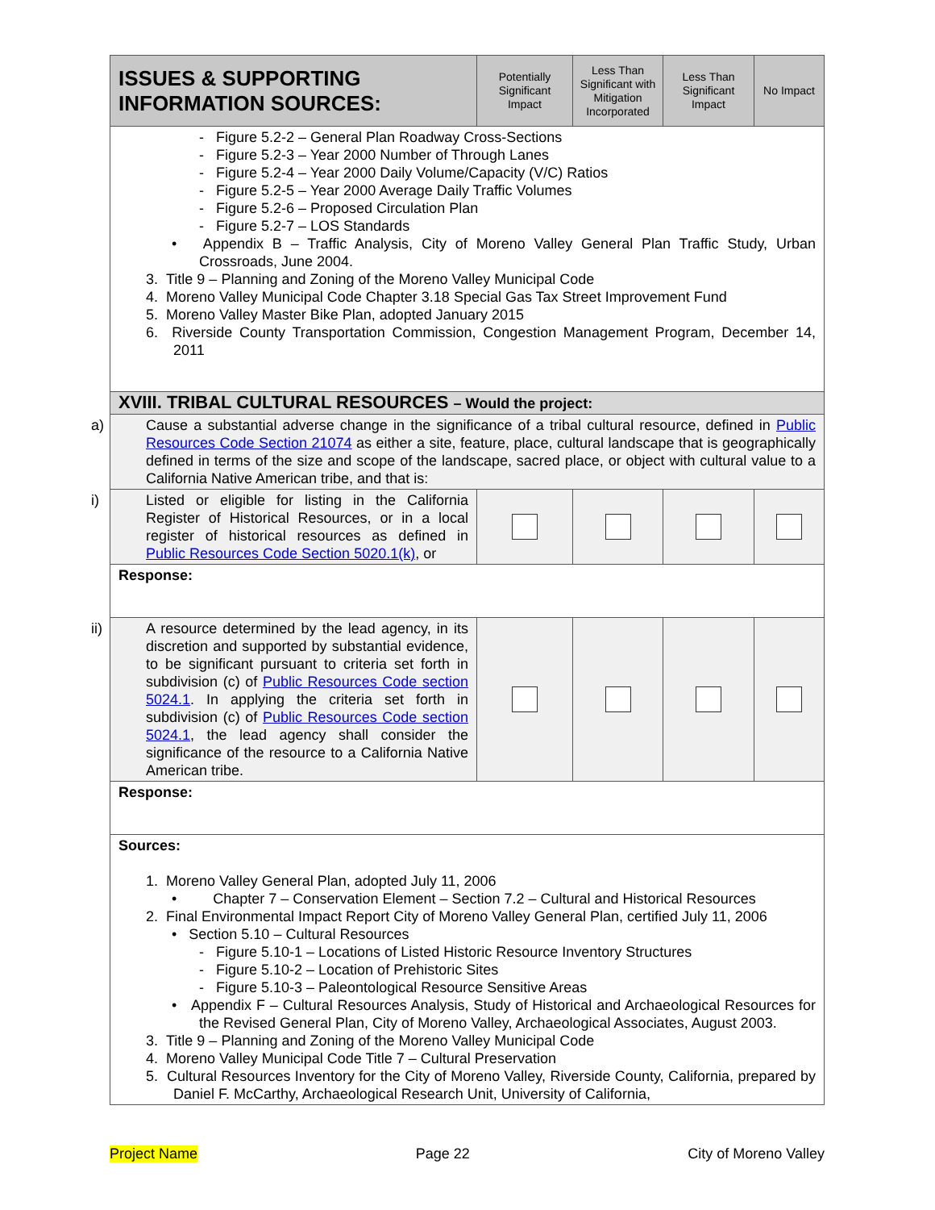| ISSUES & SUPPORTING INFORMATION SOURCES: | Potentially Significant Impact | Less Than Significant with Mitigation Incorporated | Less Than Significant Impact | No Impact |
| --- | --- | --- | --- | --- |
| - Figure 5.2-2 – General Plan Roadway Cross-Sections - Figure 5.2-3 – Year 2000 Number of Through Lanes - Figure 5.2-4 – Year 2000 Daily Volume/Capacity (V/C) Ratios - Figure 5.2-5 – Year 2000 Average Daily Traffic Volumes - Figure 5.2-6 – Proposed Circulation Plan - Figure 5.2-7 – LOS Standards • Appendix B – Traffic Analysis, City of Moreno Valley General Plan Traffic Study, Urban Crossroads, June 2004. 3. Title 9 – Planning and Zoning of the Moreno Valley Municipal Code 4. Moreno Valley Municipal Code Chapter 3.18 Special Gas Tax Street Improvement Fund 5. Moreno Valley Master Bike Plan, adopted January 2015 6. Riverside County Transportation Commission, Congestion Management Program, December 14, 2011 | | | | |
| XVIII. TRIBAL CULTURAL RESOURCES – Would the project: | | | | |
| a) Cause a substantial adverse change in the significance of a tribal cultural resource, defined in Public Resources Code Section 21074 as either a site, feature, place, cultural landscape that is geographically defined in terms of the size and scope of the landscape, sacred place, or object with cultural value to a California Native American tribe, and that is: | | | | |
| i) Listed or eligible for listing in the California Register of Historical Resources, or in a local register of historical resources as defined in Public Resources Code Section 5020.1(k) , or | | | | |
| Response: | | | | |
| ii) A resource determined by the lead agency, in its discretion and supported by substantial evidence, to be significant pursuant to criteria set forth in subdivision (c) of Public Resources Code section 5024.1 . In applying the criteria set forth in subdivision (c) of Public Resources Code section 5024.1 , the lead agency shall consider the significance of the resource to a California Native American tribe. | | | | |
| Response: | | | | |
| Sources: 1. Moreno Valley General Plan, adopted July 11, 2006 • Chapter 7 – Conservation Element – Section 7.2 – Cultural and Historical Resources 2. Final Environmental Impact Report City of Moreno Valley General Plan, certified July 11, 2006 • Section 5.10 – Cultural Resources - Figure 5.10-1 – Locations of Listed Historic Resource Inventory Structures - Figure 5.10-2 – Location of Prehistoric Sites - Figure 5.10-3 – Paleontological Resource Sensitive Areas • Appendix F – Cultural Resources Analysis, Study of Historical and Archaeological Resources for the Revised General Plan, City of Moreno Valley, Archaeological Associates, August 2003. 3. Title 9 – Planning and Zoning of the Moreno Valley Municipal Code 4. Moreno Valley Municipal Code Title 7 – Cultural Preservation 5. Cultural Resources Inventory for the City of Moreno Valley, Riverside County, California, prepared by Daniel F. McCarthy, Archaeological Research Unit, University of California, | | | | |
Project Name Page 22 City of Moreno Valley